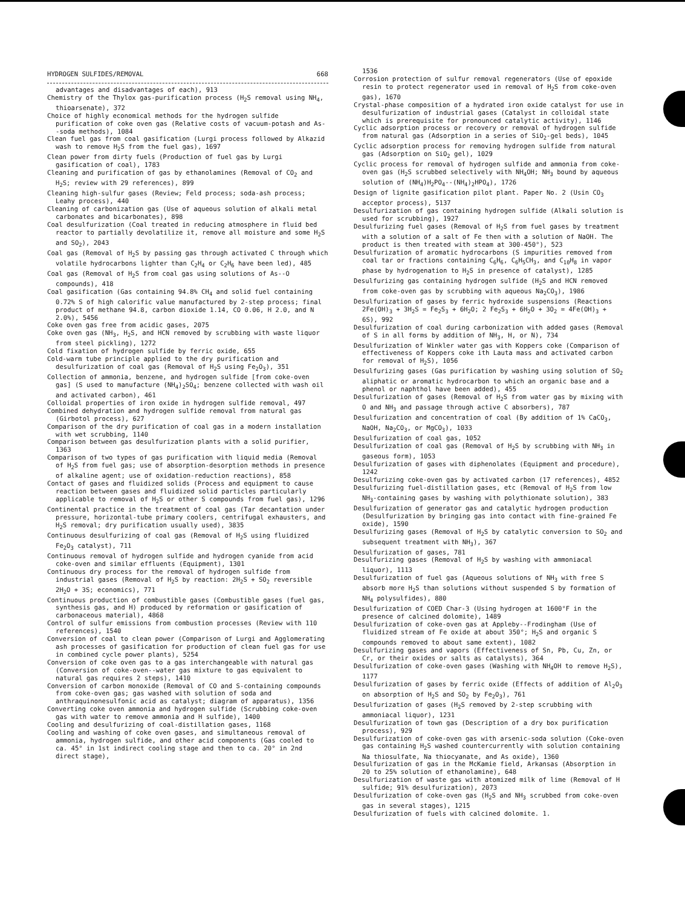HYDROGEN SULFIDES/REMOVAL 668
advantages and disadvantages of each), 913
Chemistry of the Thylox gas-purification process (H<sub>2</sub>S removal using NH<sub>4</sub>, thioarsenate), 372
Choice of highly economical methods for the hydrogen sulfide purification of coke oven gas (Relative costs of vacuum-potash and As--soda methods), 1084
Clean fuel gas from coal gasification (Lurgi process followed by Alkazid wash to remove H<sub>2</sub>S from the fuel gas), 1697
Clean power from dirty fuels (Production of fuel gas by Lurgi gasification of coal), 1783
Cleaning and purification of gas by ethanolamines (Removal of CO<sub>2</sub> and H<sub>2</sub>S; review with 29 references), 899
Cleaning high-sulfur gases (Review; Feld process; soda-ash process; Leahy process), 440
Cleaning of carbonization gas (Use of aqueous solution of alkali metal carbonates and bicarbonates), 898
Coal desulfurization (Coal treated in reducing atmosphere in fluid bed reactor to partially devolatilize it, remove all moisture and some H<sub>2</sub>S and SO<sub>2</sub>), 2043
Coal gas (Removal of H<sub>2</sub>S by passing gas through activated C through which volatile hydrocarbons lighter than C<sub>2</sub>H<sub>4</sub> or C<sub>2</sub>H<sub>6</sub> have been led), 485
Coal gas (Removal of H<sub>2</sub>S from coal gas using solutions of As--O compounds), 418
Coal gasification (Gas containing 94.8% CH<sub>4</sub> and solid fuel containing 0.72% S of high calorific value manufactured by 2-step process; final product of methane 94.8, carbon dioxide 1.14, CO 0.06, H 2.0, and N 2.0%), 5456
Coke oven gas free from acidic gases, 2075
Coke oven gas (NH<sub>3</sub>, H<sub>2</sub>S, and HCN removed by scrubbing with waste liquor from steel pickling), 1272
Cold fixation of hydrogen sulfide by ferric oxide, 655
Cold-warm tube principle applied to the dry purification and desulfurization of coal gas (Removal of H<sub>2</sub>S using Fe<sub>2</sub>O<sub>3</sub>), 351
Collection of ammonia, benzene, and hydrogen sulfide [from coke-oven gas] (S used to manufacture (NH<sub>4</sub>)<sub>2</sub>SO<sub>4</sub>; benzene collected with wash oil and activated carbon), 461
Colloidal properties of iron oxide in hydrogen sulfide removal, 497
Combined dehydration and hydrogen sulfide removal from natural gas (Girbotol process), 627
Comparison of the dry purification of coal gas in a modern installation with wet scrubbing, 1140
Comparison between gas desulfurization plants with a solid purifier, 1363
Comparison of two types of gas purification with liquid media (Removal of H<sub>2</sub>S from fuel gas; use of absorption-desorption methods in presence of alkaline agent; use of oxidation-reduction reactions), 858
Contact of gases and fluidized solids (Process and equipment to cause reaction between gases and fluidized solid particles particularly applicable to removal of H<sub>2</sub>S or other S compounds from fuel gas), 1296
Continental practice in the treatment of coal gas (Tar decantation under pressure, horizontal-tube primary coolers, centrifugal exhausters, and H<sub>2</sub>S removal; dry purification usually used), 3835
Continuous desulfurizing of coal gas (Removal of H<sub>2</sub>S using fluidized Fe<sub>2</sub>O<sub>3</sub> catalyst), 711
Continuous removal of hydrogen sulfide and hydrogen cyanide from acid coke-oven and similar effluents (Equipment), 1301
Continuous dry process for the removal of hydrogen sulfide from industrial gases (Removal of H<sub>2</sub>S by reaction: 2H<sub>2</sub>S + SO<sub>2</sub> reversible 2H<sub>2</sub>O + 3S; economics), 771
Continuous production of combustible gases (Combustible gases (fuel gas, synthesis gas, and H) produced by reformation or gasification of carbonaceous material), 4868
Control of sulfur emissions from combustion processes (Review with 110 references), 1540
Conversion of coal to clean power (Comparison of Lurgi and Agglomerating ash processes of gasification for production of clean fuel gas for use in combined cycle power plants), 5254
Conversion of coke oven gas to a gas interchangeable with natural gas (Conversion of coke-oven--water gas mixture to gas equivalent to natural gas requires 2 steps), 1410
Conversion of carbon monoxide (Removal of CO and S-containing compounds from coke-oven gas; gas washed with solution of soda and anthraquinonesulfonic acid as catalyst; diagram of apparatus), 1356
Converting coke oven ammonia and hydrogen sulfide (Scrubbing coke-oven gas with water to remove ammonia and H sulfide), 1400
Cooling and desulfurizing of coal-distillation gases, 1168
Cooling and washing of coke oven gases, and simultaneous removal of ammonia, hydrogen sulfide, and other acid components (Gas cooled to ca. 45° in 1st indirect cooling stage and then to ca. 20° in 2nd direct stage),
1536
Corrosion protection of sulfur removal regenerators (Use of epoxide resin to protect regenerator used in removal of H<sub>2</sub>S from coke-oven gas), 1670
Crystal-phase composition of a hydrated iron oxide catalyst for use in desulfurization of industrial gases (Catalyst in colloidal state which is prerequisite for pronounced catalytic activity), 1146
Cyclic adsorption process or recovery or removal of hydrogen sulfide from natural gas (Adsorption in a series of SiO<sub>2</sub>-gel beds), 1045
Cyclic adsorption process for removing hydrogen sulfide from natural gas (Adsorption on SiO<sub>2</sub> gel), 1029
Cyclic process for removal of hydrogen sulfide and ammonia from coke-oven gas (H<sub>2</sub>S scrubbed selectively with NH<sub>4</sub>OH; NH<sub>3</sub> bound by aqueous solution of (NH<sub>4</sub>)H<sub>2</sub>PO<sub>4</sub>--(NH<sub>4</sub>)<sub>2</sub>HPO<sub>4</sub>), 1726
Design of lignite gasification pilot plant. Paper No. 2 (Usin CO<sub>3</sub> acceptor process), 5137
Desulfurization of gas containing hydrogen sulfide (Alkali solution is used for scrubbing), 1927
Desulfurizing fuel gases (Removal of H<sub>2</sub>S from fuel gases by treatment with a solution of a salt of Fe then with a solution of NaOH. The product is then treated with steam at 300-450°), 523
Desulfurization of aromatic hydrocarbons (S impurities removed from coal tar or fractions containing C<sub>6</sub>H<sub>6</sub>, C<sub>6</sub>H<sub>5</sub>CH<sub>3</sub>, and C<sub>10</sub>H<sub>8</sub> in vapor phase by hydrogenation to H<sub>2</sub>S in presence of catalyst), 1285
Desulfurizing gas containing hydrogen sulfide (H<sub>2</sub>S and HCN removed from coke-oven gas by scrubbing with aqueous Na<sub>2</sub>CO<sub>3</sub>), 1986
Desulfurization of gases by ferric hydroxide suspensions (Reactions 2Fe(OH)<sub>3</sub> + 3H<sub>2</sub>S = Fe<sub>2</sub>S<sub>3</sub> + 6H<sub>2</sub>O; 2 Fe<sub>2</sub>S<sub>3</sub> + 6H<sub>2</sub>O + 3O<sub>2</sub> = 4Fe(OH)<sub>3</sub> + 6S), 992
Desulfurization of coal during carbonization with added gases (Removal of S in all forms by addition of NH<sub>3</sub>, H, or N), 734
Desulfurization of Winkler water gas with Koppers coke (Comparison of effectiveness of Koppers coke ith Lauta mass and activated carbon for removal of H<sub>2</sub>S), 1056
Desulfurizing gases (Gas purification by washing using solution of SO<sub>2</sub> aliphatic or aromatic hydrocarbon to which an organic base and a phenol or naphthol have been added), 455
Desulfurization of gases (Removal of H<sub>2</sub>S from water gas by mixing with O and NH<sub>3</sub> and passage through active C absorbers), 787
Desulfurization and concentration of coal (By addition of 1% CaCO<sub>3</sub>, NaOH, Na<sub>2</sub>CO<sub>3</sub>, or MgCO<sub>3</sub>), 1033
Desulfurization of coal gas, 1052
Desulfurization of coal gas (Removal of H<sub>2</sub>S by scrubbing with NH<sub>3</sub> in gaseous form), 1053
Desulfurization of gases with diphenolates (Equipment and procedure), 1242
Desulfurizing coke-oven gas by activated carbon (17 references), 4852
Desulfurizing fuel-distillation gases, etc (Removal of H<sub>2</sub>S from low NH<sub>3</sub>-containing gases by washing with polythionate solution), 383
Desulfurization of generator gas and catalytic hydrogen production (Desulfurization by bringing gas into contact with fine-grained Fe oxide), 1590
Desulfurizing gases (Removal of H<sub>2</sub>S by catalytic conversion to SO<sub>2</sub> and subsequent treatment with NH<sub>3</sub>), 367
Desulfurization of gases, 781
Desulfurizing gases (Removal of H<sub>2</sub>S by washing with ammoniacal liquor), 1113
Desulfurization of fuel gas (Aqueous solutions of NH<sub>3</sub> with free S absorb more H<sub>2</sub>S than solutions without suspended S by formation of NH<sub>4</sub> polysulfides), 880
Desulfurization of COED Char-3 (Using hydrogen at 1600°F in the presence of calcined dolomite), 1489
Desulfurization of coke-oven gas at Appleby--Frodingham (Use of fluidized stream of Fe oxide at about 350°; H<sub>2</sub>S and organic S compounds removed to about same extent), 1082
Desulfurizing gases and vapors (Effectiveness of Sn, Pb, Cu, Zn, or Cr, or their oxides or salts as catalysts), 364
Desulfurization of coke-oven gases (Washing with NH<sub>4</sub>OH to remove H<sub>2</sub>S), 1177
Desulfurization of gases by ferric oxide (Effects of addition of Al<sub>2</sub>O<sub>3</sub> on absorption of H<sub>2</sub>S and SO<sub>2</sub> by Fe<sub>2</sub>O<sub>3</sub>), 761
Desulfurization of gases (H<sub>2</sub>S removed by 2-step scrubbing with ammoniacal liquor), 1231
Desulfurization of town gas (Description of a dry box purification process), 929
Desulfurization of coke-oven gas with arsenic-soda solution (Coke-oven gas containing H<sub>2</sub>S washed countercurrently with solution containing Na thiosulfate, Na thiocyanate, and As oxide), 1360
Desulfurization of gas in the McKamie field, Arkansas (Absorption in 20 to 25% solution of ethanolamine), 648
Desulfurization of waste gas with atomized milk of lime (Removal of H sulfide; 91% desulfurization), 2073
Desulfurization of coke-oven gas (H<sub>2</sub>S and NH<sub>3</sub> scrubbed from coke-oven gas in several stages), 1215
Desulfurization of fuels with calcined dolomite. 1.